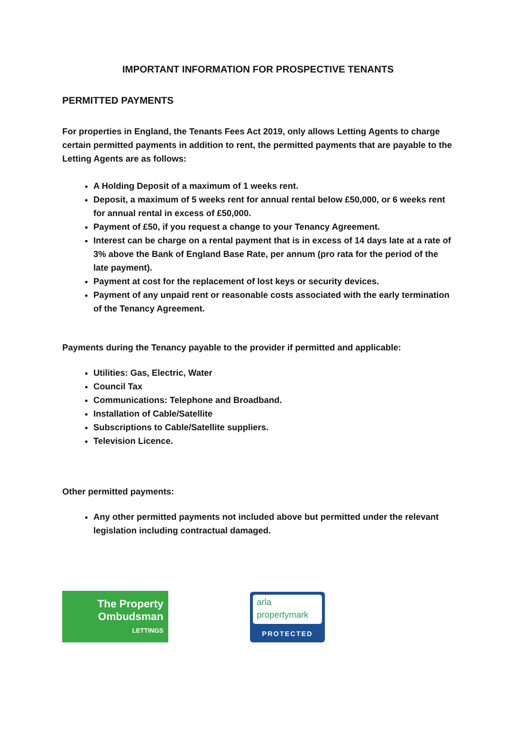IMPORTANT INFORMATION FOR PROSPECTIVE TENANTS
PERMITTED PAYMENTS
For properties in England, the Tenants Fees Act 2019, only allows Letting Agents to charge certain permitted payments in addition to rent, the permitted payments that are payable to the Letting Agents are as follows:
A Holding Deposit of a maximum of 1 weeks rent.
Deposit, a maximum of 5 weeks rent for annual rental below £50,000, or 6 weeks rent for annual rental in excess of £50,000.
Payment of £50, if you request a change to your Tenancy Agreement.
Interest can be charge on a rental payment that is in excess of 14 days late at a rate of 3% above the Bank of England Base Rate, per annum (pro rata for the period of the late payment).
Payment at cost for the replacement of lost keys or security devices.
Payment of any unpaid rent or reasonable costs associated with the early termination of the Tenancy Agreement.
Payments during the Tenancy payable to the provider if permitted and applicable:
Utilities: Gas, Electric, Water
Council Tax
Communications: Telephone and Broadband.
Installation of Cable/Satellite
Subscriptions to Cable/Satellite suppliers.
Television Licence.
Other permitted payments:
Any other permitted payments not included above but permitted under the relevant legislation including contractual damaged.
The Property
Ombudsman
LETTINGS
arla
propertymark
PROTECTED